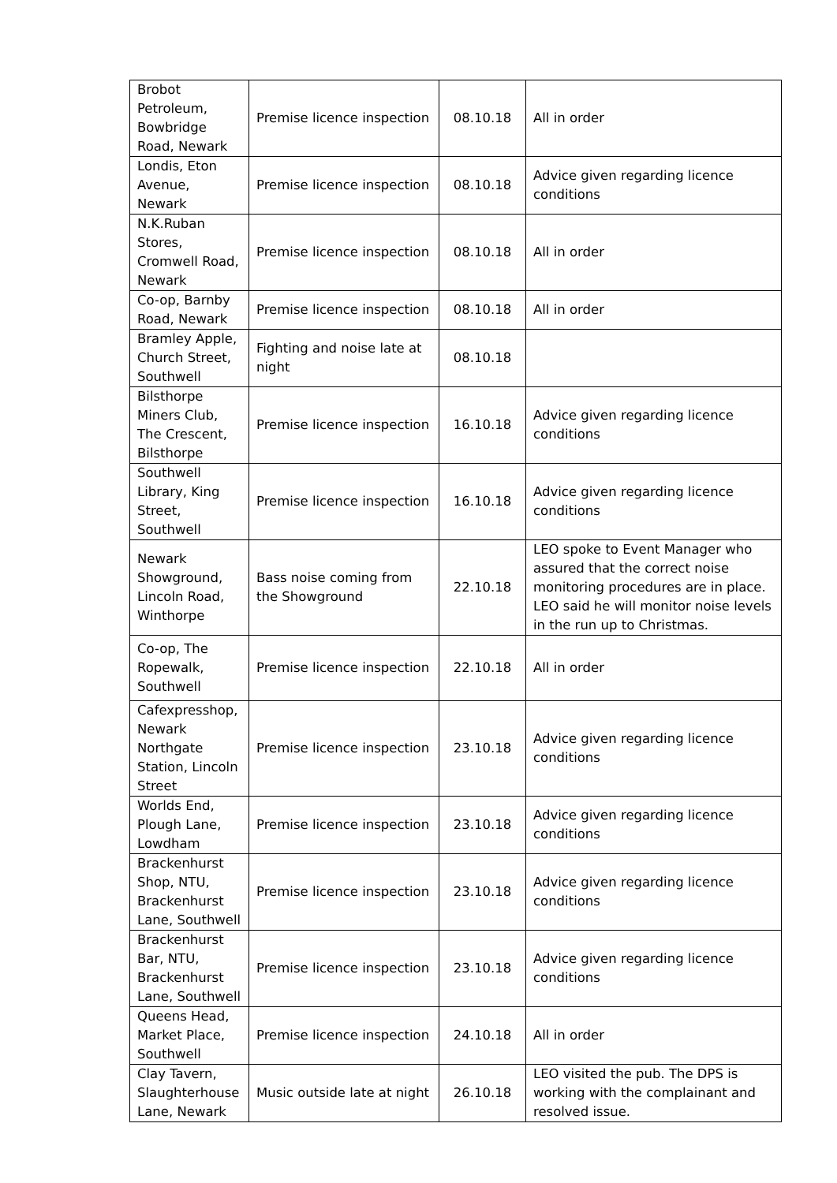| Brobot Petroleum, Bowbridge Road, Newark | Premise licence inspection | 08.10.18 | All in order |
| Londis, Eton Avenue, Newark | Premise licence inspection | 08.10.18 | Advice given regarding licence conditions |
| N.K.Ruban Stores, Cromwell Road, Newark | Premise licence inspection | 08.10.18 | All in order |
| Co-op, Barnby Road, Newark | Premise licence inspection | 08.10.18 | All in order |
| Bramley Apple, Church Street, Southwell | Fighting and noise late at night | 08.10.18 | |
| Bilsthorpe Miners Club, The Crescent, Bilsthorpe | Premise licence inspection | 16.10.18 | Advice given regarding licence conditions |
| Southwell Library, King Street, Southwell | Premise licence inspection | 16.10.18 | Advice given regarding licence conditions |
| Newark Showground, Lincoln Road, Winthorpe | Bass noise coming from the Showground | 22.10.18 | LEO spoke to Event Manager who assured that the correct noise monitoring procedures are in place. LEO said he will monitor noise levels in the run up to Christmas. |
| Co-op, The Ropewalk, Southwell | Premise licence inspection | 22.10.18 | All in order |
| Cafexpresshop, Newark Northgate Station, Lincoln Street | Premise licence inspection | 23.10.18 | Advice given regarding licence conditions |
| Worlds End, Plough Lane, Lowdham | Premise licence inspection | 23.10.18 | Advice given regarding licence conditions |
| Brackenhurst Shop, NTU, Brackenhurst Lane, Southwell | Premise licence inspection | 23.10.18 | Advice given regarding licence conditions |
| Brackenhurst Bar, NTU, Brackenhurst Lane, Southwell | Premise licence inspection | 23.10.18 | Advice given regarding licence conditions |
| Queens Head, Market Place, Southwell | Premise licence inspection | 24.10.18 | All in order |
| Clay Tavern, Slaughterhouse Lane, Newark | Music outside late at night | 26.10.18 | LEO visited the pub. The DPS is working with the complainant and resolved issue. |